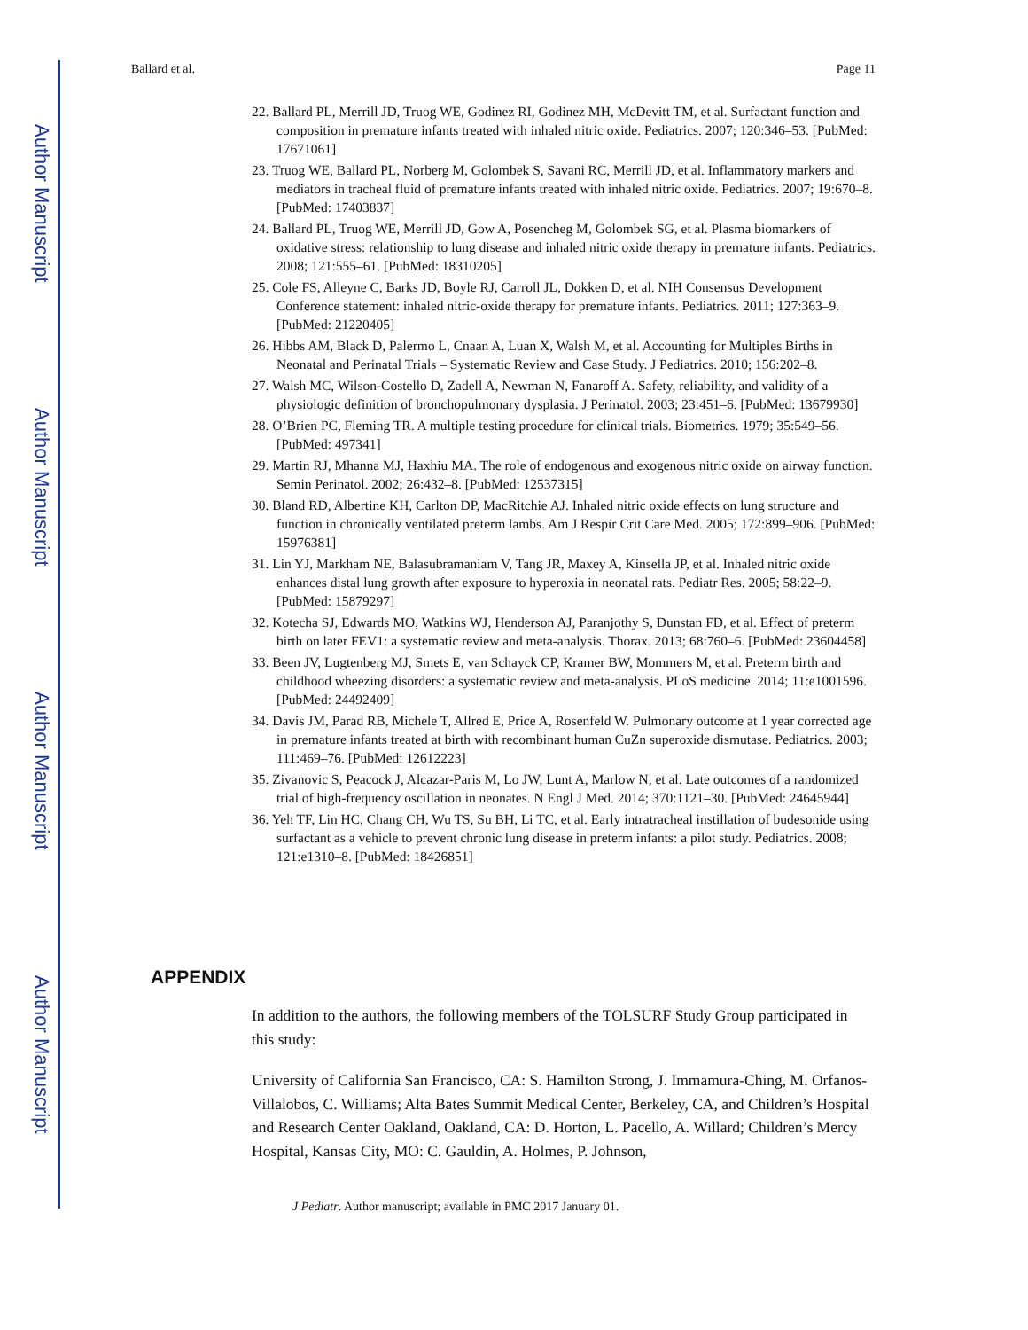Author Manuscript
Author Manuscript
Author Manuscript
Author Manuscript
Ballard et al. Page 11
22. Ballard PL, Merrill JD, Truog WE, Godinez RI, Godinez MH, McDevitt TM, et al. Surfactant function and composition in premature infants treated with inhaled nitric oxide. Pediatrics. 2007; 120:346–53. [PubMed: 17671061]
23. Truog WE, Ballard PL, Norberg M, Golombek S, Savani RC, Merrill JD, et al. Inflammatory markers and mediators in tracheal fluid of premature infants treated with inhaled nitric oxide. Pediatrics. 2007; 19:670–8. [PubMed: 17403837]
24. Ballard PL, Truog WE, Merrill JD, Gow A, Posencheg M, Golombek SG, et al. Plasma biomarkers of oxidative stress: relationship to lung disease and inhaled nitric oxide therapy in premature infants. Pediatrics. 2008; 121:555–61. [PubMed: 18310205]
25. Cole FS, Alleyne C, Barks JD, Boyle RJ, Carroll JL, Dokken D, et al. NIH Consensus Development Conference statement: inhaled nitric-oxide therapy for premature infants. Pediatrics. 2011; 127:363–9. [PubMed: 21220405]
26. Hibbs AM, Black D, Palermo L, Cnaan A, Luan X, Walsh M, et al. Accounting for Multiples Births in Neonatal and Perinatal Trials – Systematic Review and Case Study. J Pediatrics. 2010; 156:202–8.
27. Walsh MC, Wilson-Costello D, Zadell A, Newman N, Fanaroff A. Safety, reliability, and validity of a physiologic definition of bronchopulmonary dysplasia. J Perinatol. 2003; 23:451–6. [PubMed: 13679930]
28. O’Brien PC, Fleming TR. A multiple testing procedure for clinical trials. Biometrics. 1979; 35:549–56. [PubMed: 497341]
29. Martin RJ, Mhanna MJ, Haxhiu MA. The role of endogenous and exogenous nitric oxide on airway function. Semin Perinatol. 2002; 26:432–8. [PubMed: 12537315]
30. Bland RD, Albertine KH, Carlton DP, MacRitchie AJ. Inhaled nitric oxide effects on lung structure and function in chronically ventilated preterm lambs. Am J Respir Crit Care Med. 2005; 172:899–906. [PubMed: 15976381]
31. Lin YJ, Markham NE, Balasubramaniam V, Tang JR, Maxey A, Kinsella JP, et al. Inhaled nitric oxide enhances distal lung growth after exposure to hyperoxia in neonatal rats. Pediatr Res. 2005; 58:22–9. [PubMed: 15879297]
32. Kotecha SJ, Edwards MO, Watkins WJ, Henderson AJ, Paranjothy S, Dunstan FD, et al. Effect of preterm birth on later FEV1: a systematic review and meta-analysis. Thorax. 2013; 68:760–6. [PubMed: 23604458]
33. Been JV, Lugtenberg MJ, Smets E, van Schayck CP, Kramer BW, Mommers M, et al. Preterm birth and childhood wheezing disorders: a systematic review and meta-analysis. PLoS medicine. 2014; 11:e1001596. [PubMed: 24492409]
34. Davis JM, Parad RB, Michele T, Allred E, Price A, Rosenfeld W. Pulmonary outcome at 1 year corrected age in premature infants treated at birth with recombinant human CuZn superoxide dismutase. Pediatrics. 2003; 111:469–76. [PubMed: 12612223]
35. Zivanovic S, Peacock J, Alcazar-Paris M, Lo JW, Lunt A, Marlow N, et al. Late outcomes of a randomized trial of high-frequency oscillation in neonates. N Engl J Med. 2014; 370:1121–30. [PubMed: 24645944]
36. Yeh TF, Lin HC, Chang CH, Wu TS, Su BH, Li TC, et al. Early intratracheal instillation of budesonide using surfactant as a vehicle to prevent chronic lung disease in preterm infants: a pilot study. Pediatrics. 2008; 121:e1310–8. [PubMed: 18426851]
APPENDIX
In addition to the authors, the following members of the TOLSURF Study Group participated in this study:
University of California San Francisco, CA: S. Hamilton Strong, J. Immamura-Ching, M. Orfanos-Villalobos, C. Williams; Alta Bates Summit Medical Center, Berkeley, CA, and Children’s Hospital and Research Center Oakland, Oakland, CA: D. Horton, L. Pacello, A. Willard; Children’s Mercy Hospital, Kansas City, MO: C. Gauldin, A. Holmes, P. Johnson,
J Pediatr. Author manuscript; available in PMC 2017 January 01.